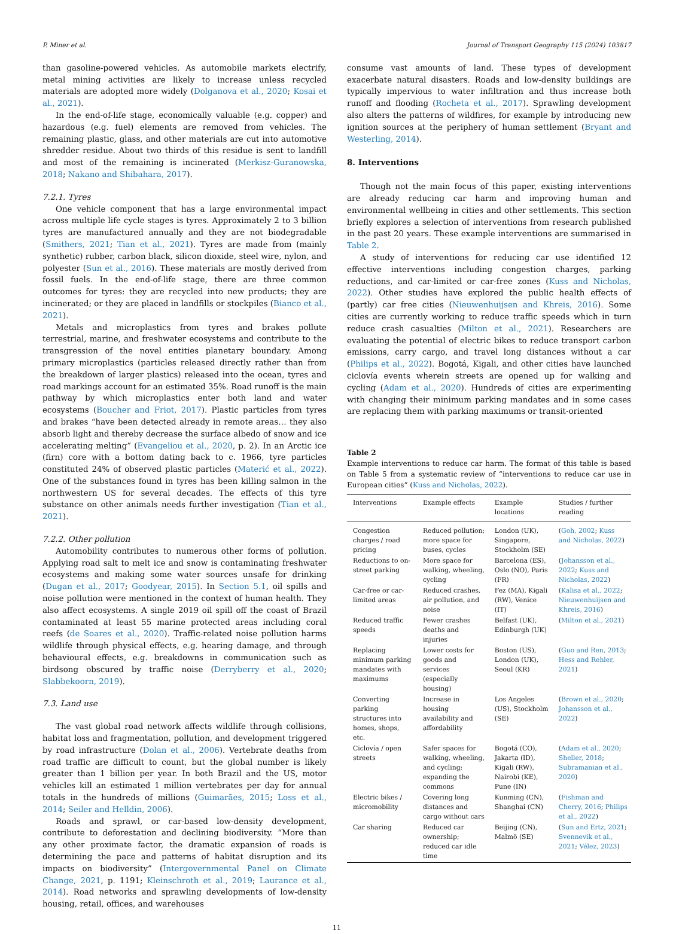P. Miner et al. Journal of Transport Geography 115 (2024) 103817
than gasoline-powered vehicles. As automobile markets electrify, metal mining activities are likely to increase unless recycled materials are adopted more widely (Dolganova et al., 2020; Kosai et al., 2021).
In the end-of-life stage, economically valuable (e.g. copper) and hazardous (e.g. fuel) elements are removed from vehicles. The remaining plastic, glass, and other materials are cut into automotive shredder residue. About two thirds of this residue is sent to landfill and most of the remaining is incinerated (Merkisz-Guranowska, 2018; Nakano and Shibahara, 2017).
7.2.1. Tyres
One vehicle component that has a large environmental impact across multiple life cycle stages is tyres. Approximately 2 to 3 billion tyres are manufactured annually and they are not biodegradable (Smithers, 2021; Tian et al., 2021). Tyres are made from (mainly synthetic) rubber, carbon black, silicon dioxide, steel wire, nylon, and polyester (Sun et al., 2016). These materials are mostly derived from fossil fuels. In the end-of-life stage, there are three common outcomes for tyres: they are recycled into new products; they are incinerated; or they are placed in landfills or stockpiles (Bianco et al., 2021).
Metals and microplastics from tyres and brakes pollute terrestrial, marine, and freshwater ecosystems and contribute to the transgression of the novel entities planetary boundary. Among primary microplastics (particles released directly rather than from the breakdown of larger plastics) released into the ocean, tyres and road markings account for an estimated 35%. Road runoff is the main pathway by which microplastics enter both land and water ecosystems (Boucher and Friot, 2017). Plastic particles from tyres and brakes “have been detected already in remote areas… they also absorb light and thereby decrease the surface albedo of snow and ice accelerating melting” (Evangeliou et al., 2020, p. 2). In an Arctic ice (firn) core with a bottom dating back to c. 1966, tyre particles constituted 24% of observed plastic particles (Materić et al., 2022). One of the substances found in tyres has been killing salmon in the northwestern US for several decades. The effects of this tyre substance on other animals needs further investigation (Tian et al., 2021).
7.2.2. Other pollution
Automobility contributes to numerous other forms of pollution. Applying road salt to melt ice and snow is contaminating freshwater ecosystems and making some water sources unsafe for drinking (Dugan et al., 2017; Goodyear, 2015). In Section 5.1, oil spills and noise pollution were mentioned in the context of human health. They also affect ecosystems. A single 2019 oil spill off the coast of Brazil contaminated at least 55 marine protected areas including coral reefs (de Soares et al., 2020). Traffic-related noise pollution harms wildlife through physical effects, e.g. hearing damage, and through behavioural effects, e.g. breakdowns in communication such as birdsong obscured by traffic noise (Derryberry et al., 2020; Slabbekoorn, 2019).
7.3. Land use
The vast global road network affects wildlife through collisions, habitat loss and fragmentation, pollution, and development triggered by road infrastructure (Dolan et al., 2006). Vertebrate deaths from road traffic are difficult to count, but the global number is likely greater than 1 billion per year. In both Brazil and the US, motor vehicles kill an estimated 1 million vertebrates per day for annual totals in the hundreds of millions (Guimarães, 2015; Loss et al., 2014; Seiler and Helldin, 2006).
Roads and sprawl, or car-based low-density development, contribute to deforestation and declining biodiversity. “More than any other proximate factor, the dramatic expansion of roads is determining the pace and patterns of habitat disruption and its impacts on biodiversity” (Intergovernmental Panel on Climate Change, 2021, p. 1191; Kleinschroth et al., 2019; Laurance et al., 2014). Road networks and sprawling developments of low-density housing, retail, offices, and warehouses
consume vast amounts of land. These types of development exacerbate natural disasters. Roads and low-density buildings are typically impervious to water infiltration and thus increase both runoff and flooding (Rocheta et al., 2017). Sprawling development also alters the patterns of wildfires, for example by introducing new ignition sources at the periphery of human settlement (Bryant and Westerling, 2014).
8. Interventions
Though not the main focus of this paper, existing interventions are already reducing car harm and improving human and environmental wellbeing in cities and other settlements. This section briefly explores a selection of interventions from research published in the past 20 years. These example interventions are summarised in Table 2.
A study of interventions for reducing car use identified 12 effective interventions including congestion charges, parking reductions, and car-limited or car-free zones (Kuss and Nicholas, 2022). Other studies have explored the public health effects of (partly) car free cities (Nieuwenhuijsen and Khreis, 2016). Some cities are currently working to reduce traffic speeds which in turn reduce crash casualties (Milton et al., 2021). Researchers are evaluating the potential of electric bikes to reduce transport carbon emissions, carry cargo, and travel long distances without a car (Philips et al., 2022). Bogotá, Kigali, and other cities have launched ciclovía events wherein streets are opened up for walking and cycling (Adam et al., 2020). Hundreds of cities are experimenting with changing their minimum parking mandates and in some cases are replacing them with parking maximums or transit-oriented
Table 2
Example interventions to reduce car harm. The format of this table is based on Table 5 from a systematic review of “interventions to reduce car use in European cities” (Kuss and Nicholas, 2022).
| Interventions | Example effects | Example locations | Studies / further reading |
| --- | --- | --- | --- |
| Congestion charges / road pricing | Reduced pollution; more space for buses, cycles | London (UK), Singapore, Stockholm (SE) | ( Goh, 2002 ; Kuss and Nicholas, 2022 ) |
| Reductions to on-street parking | More space for walking, wheeling, cycling | Barcelona (ES), Oslo (NO), Paris (FR) | ( Johansson et al., 2022 ; Kuss and Nicholas, 2022 ) |
| Car-free or car-limited areas | Reduced crashes, air pollution, and noise | Fez (MA), Kigali (RW), Venice (IT) | ( Kalisa et al., 2022 ; Nieuwenhuijsen and Khreis, 2016 ) |
| Reduced traffic speeds | Fewer crashes deaths and injuries | Belfast (UK), Edinburgh (UK) | ( Milton et al., 2021 ) |
| Replacing minimum parking mandates with maximums | Lower costs for goods and services (especially housing) | Boston (US), London (UK), Seoul (KR) | ( Guo and Ren, 2013 ; Hess and Rehler, 2021 ) |
| Converting parking structures into homes, shops, etc. | Increase in housing availability and affordability | Los Angeles (US), Stockholm (SE) | ( Brown et al., 2020 ; Johansson et al., 2022 ) |
| Ciclovía / open streets | Safer spaces for walking, wheeling, and cycling; expanding the commons | Bogotá (CO), Jakarta (ID), Kigali (RW), Nairobi (KE), Pune (IN) | ( Adam et al., 2020 ; Sheller, 2018 ; Subramanian et al., 2020 ) |
| Electric bikes / micromobility | Covering long distances and cargo without cars | Kunming (CN), Shanghai (CN) | ( Fishman and Cherry, 2016 ; Philips et al., 2022 ) |
| Car sharing | Reduced car ownership; reduced car idle time | Beijing (CN), Malmö (SE) | ( Sun and Ertz, 2021 ; Svennevik et al., 2021 ; Vélez, 2023 ) |
11